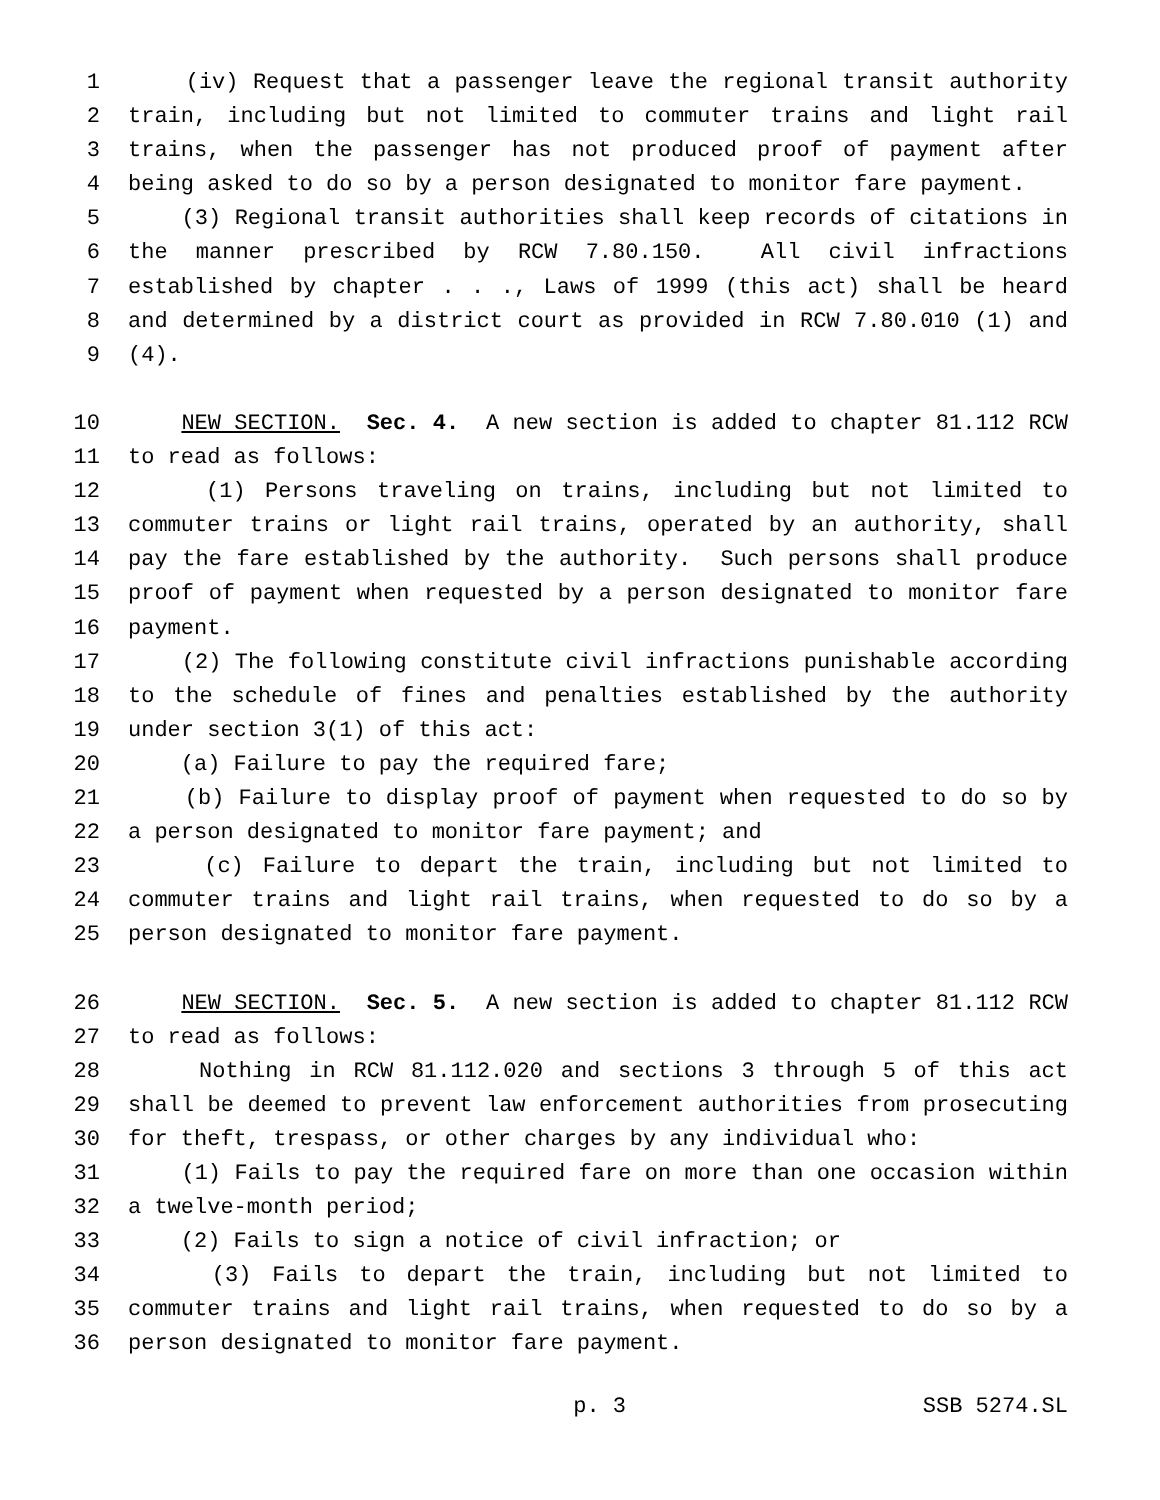1 (iv) Request that a passenger leave the regional transit authority
2 train, including but not limited to commuter trains and light rail
3 trains, when the passenger has not produced proof of payment after
4 being asked to do so by a person designated to monitor fare payment.
5 (3) Regional transit authorities shall keep records of citations in
6 the manner prescribed by RCW 7.80.150. All civil infractions
7 established by chapter . . ., Laws of 1999 (this act) shall be heard
8 and determined by a district court as provided in RCW 7.80.010 (1) and
9 (4).
10 NEW SECTION. Sec. 4. A new section is added to chapter 81.112 RCW
11 to read as follows:
12 (1) Persons traveling on trains, including but not limited to
13 commuter trains or light rail trains, operated by an authority, shall
14 pay the fare established by the authority. Such persons shall produce
15 proof of payment when requested by a person designated to monitor fare
16 payment.
17 (2) The following constitute civil infractions punishable according
18 to the schedule of fines and penalties established by the authority
19 under section 3(1) of this act:
20 (a) Failure to pay the required fare;
21 (b) Failure to display proof of payment when requested to do so by
22 a person designated to monitor fare payment; and
23 (c) Failure to depart the train, including but not limited to
24 commuter trains and light rail trains, when requested to do so by a
25 person designated to monitor fare payment.
26 NEW SECTION. Sec. 5. A new section is added to chapter 81.112 RCW
27 to read as follows:
28 Nothing in RCW 81.112.020 and sections 3 through 5 of this act
29 shall be deemed to prevent law enforcement authorities from prosecuting
30 for theft, trespass, or other charges by any individual who:
31 (1) Fails to pay the required fare on more than one occasion within
32 a twelve-month period;
33 (2) Fails to sign a notice of civil infraction; or
34 (3) Fails to depart the train, including but not limited to
35 commuter trains and light rail trains, when requested to do so by a
36 person designated to monitor fare payment.
p. 3 SSB 5274.SL